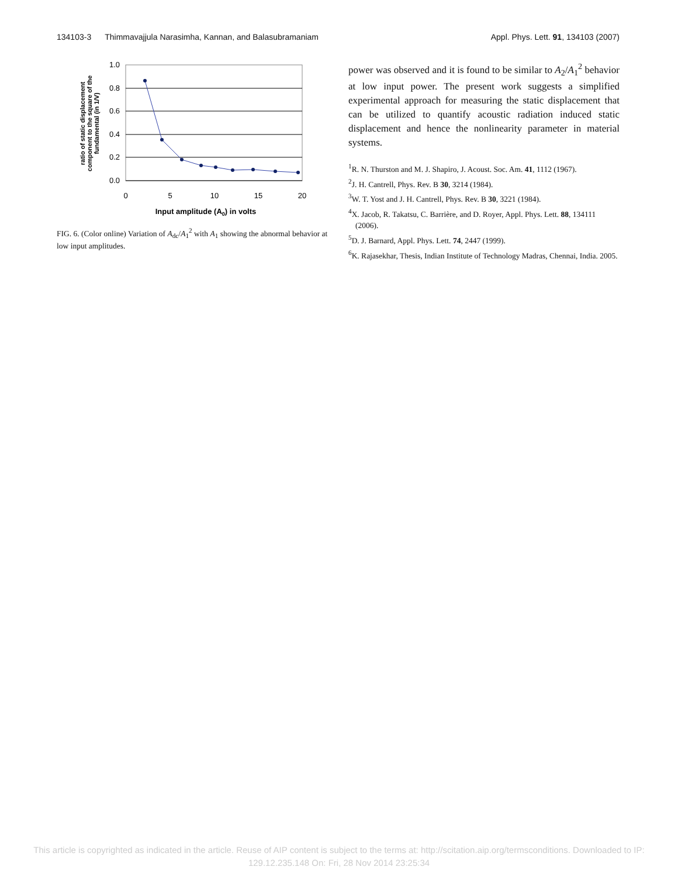134103-3 Thimmavajjula Narasimha, Kannan, and Balasubramaniam Appl. Phys. Lett. 91, 134103 (2007)
ratio of static displacement
component to the square of the
fundamental (in 1/V)
1.0
0.8
0.6
0.4
0.2
0.0
0
5
10
15
20
Input amplitude (A0) in volts
FIG. 6. (Color online) Variation of A<sub>dc</sub>/A<sub>1</sub><sup>2</sup> with A<sub>1</sub> showing the abnormal behavior at low input amplitudes.
power was observed and it is found to be similar to A<sub>2</sub>/A<sub>1</sub><sup>2</sup> behavior at low input power. The present work suggests a simplified experimental approach for measuring the static displacement that can be utilized to quantify acoustic radiation induced static displacement and hence the nonlinearity parameter in material systems.
<sup>1</sup> R. N. Thurston and M. J. Shapiro, J. Acoust. Soc. Am. 41, 1112 (1967).
<sup>2</sup> J. H. Cantrell, Phys. Rev. B 30, 3214 (1984).
<sup>3</sup> W. T. Yost and J. H. Cantrell, Phys. Rev. B 30, 3221 (1984).
<sup>4</sup> X. Jacob, R. Takatsu, C. Barrière, and D. Royer, Appl. Phys. Lett. 88, 134111 (2006).
<sup>5</sup> D. J. Barnard, Appl. Phys. Lett. 74, 2447 (1999).
<sup>6</sup> K. Rajasekhar, Thesis, Indian Institute of Technology Madras, Chennai, India. 2005.
This article is copyrighted as indicated in the article. Reuse of AIP content is subject to the terms at: http://scitation.aip.org/termsconditions. Downloaded to IP:
129.12.235.148 On: Fri, 28 Nov 2014 23:25:34